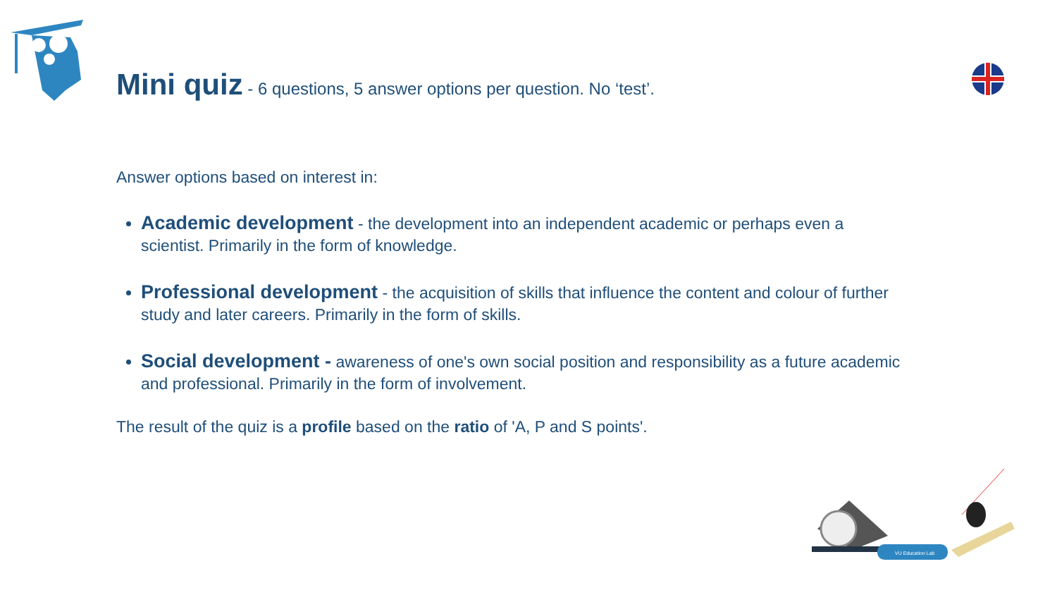Mini quiz - 6 questions, 5 answer options per question. No ‘test’.
Answer options based on interest in:
Academic development - the development into an independent academic or perhaps even a scientist. Primarily in the form of knowledge.
Professional development - the acquisition of skills that influence the content and colour of further study and later careers. Primarily in the form of skills.
Social development - awareness of one's own social position and responsibility as a future academic and professional. Primarily in the form of involvement.
The result of the quiz is a profile based on the ratio of 'A, P and S points'.
VU Education Lab